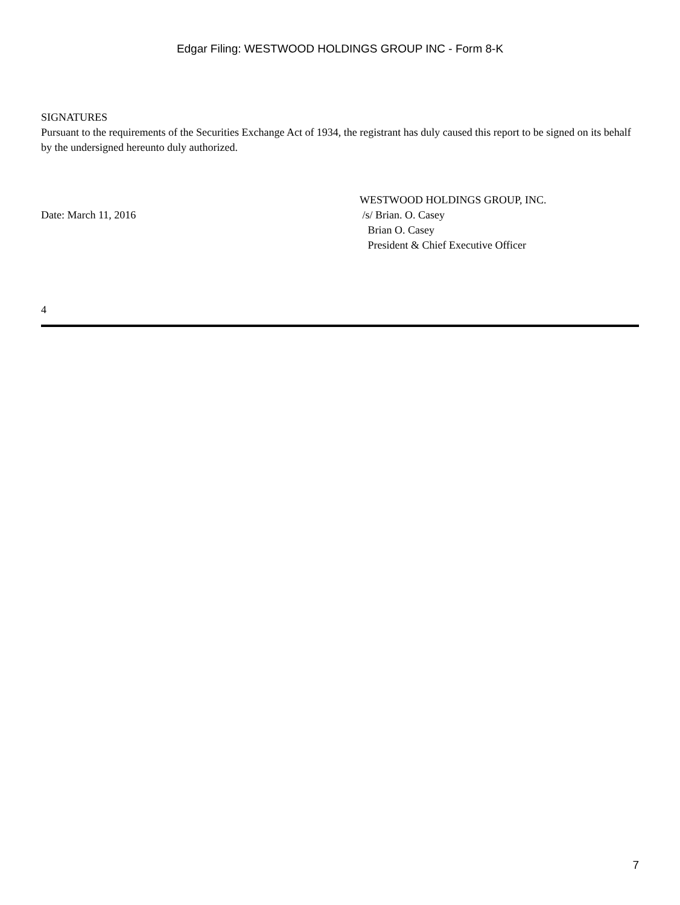Edgar Filing: WESTWOOD HOLDINGS GROUP INC - Form 8-K
SIGNATURES
Pursuant to the requirements of the Securities Exchange Act of 1934, the registrant has duly caused this report to be signed on its behalf by the undersigned hereunto duly authorized.
Date: March 11, 2016
WESTWOOD HOLDINGS GROUP, INC.
/s/ Brian. O. Casey
Brian O. Casey
President & Chief Executive Officer
4
7